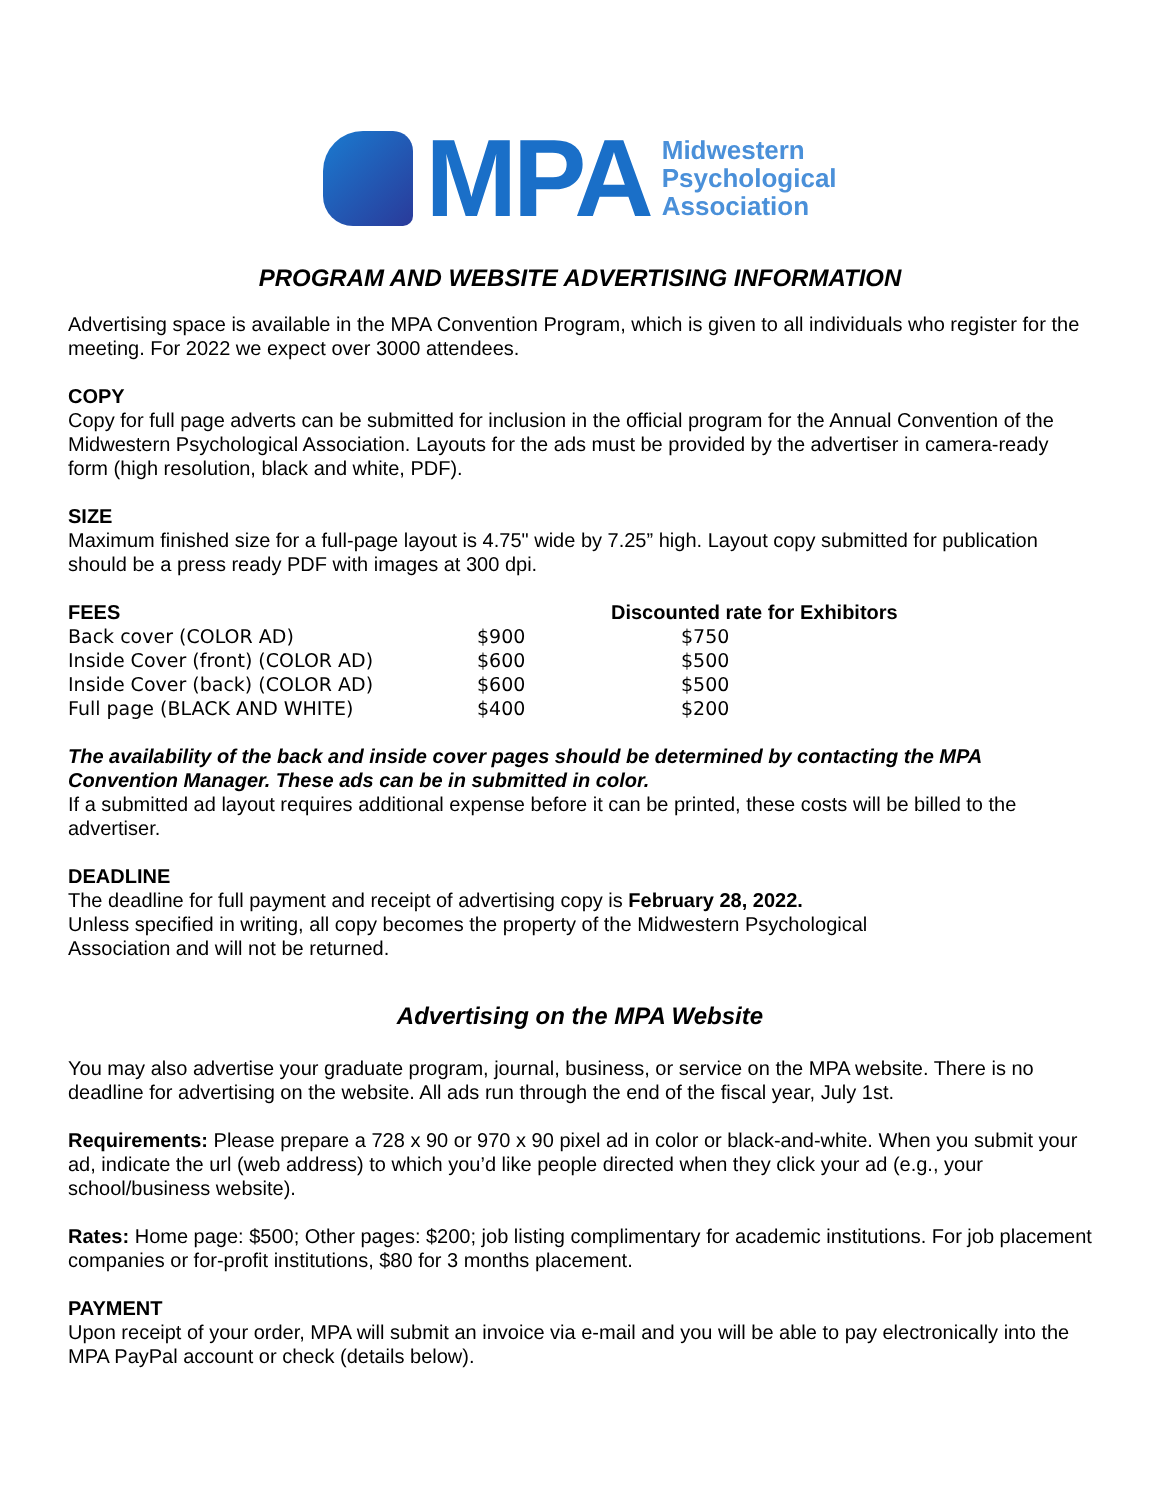MPA
Midwestern
Psychological
Association
PROGRAM AND WEBSITE ADVERTISING INFORMATION
Advertising space is available in the MPA Convention Program, which is given to all individuals who register for the meeting. For 2022 we expect over 3000 attendees.
COPY
Copy for full page adverts can be submitted for inclusion in the official program for the Annual Convention of the Midwestern Psychological Association. Layouts for the ads must be provided by the advertiser in camera-ready form (high resolution, black and white, PDF).
SIZE
Maximum finished size for a full-page layout is 4.75" wide by 7.25” high. Layout copy submitted for publication should be a press ready PDF with images at 300 dpi.
| FEES | | Discounted rate for Exhibitors |
| --- | --- | --- |
| Back cover (COLOR AD) | $900 | $750 |
| Inside Cover (front) (COLOR AD) | $600 | $500 |
| Inside Cover (back) (COLOR AD) | $600 | $500 |
| Full page (BLACK AND WHITE) | $400 | $200 |
The availability of the back and inside cover pages should be determined by contacting the MPA Convention Manager. These ads can be in submitted in color.
If a submitted ad layout requires additional expense before it can be printed, these costs will be billed to the advertiser.
DEADLINE
The deadline for full payment and receipt of advertising copy is February 28, 2022.
Unless specified in writing, all copy becomes the property of the Midwestern Psychological
Association and will not be returned.
Advertising on the MPA Website
You may also advertise your graduate program, journal, business, or service on the MPA website. There is no deadline for advertising on the website. All ads run through the end of the fiscal year, July 1st.
Requirements: Please prepare a 728 x 90 or 970 x 90 pixel ad in color or black-and-white. When you submit your ad, indicate the url (web address) to which you’d like people directed when they click your ad (e.g., your school/business website).
Rates: Home page: $500; Other pages: $200; job listing complimentary for academic institutions. For job placement companies or for-profit institutions, $80 for 3 months placement.
PAYMENT
Upon receipt of your order, MPA will submit an invoice via e-mail and you will be able to pay electronically into the MPA PayPal account or check (details below).